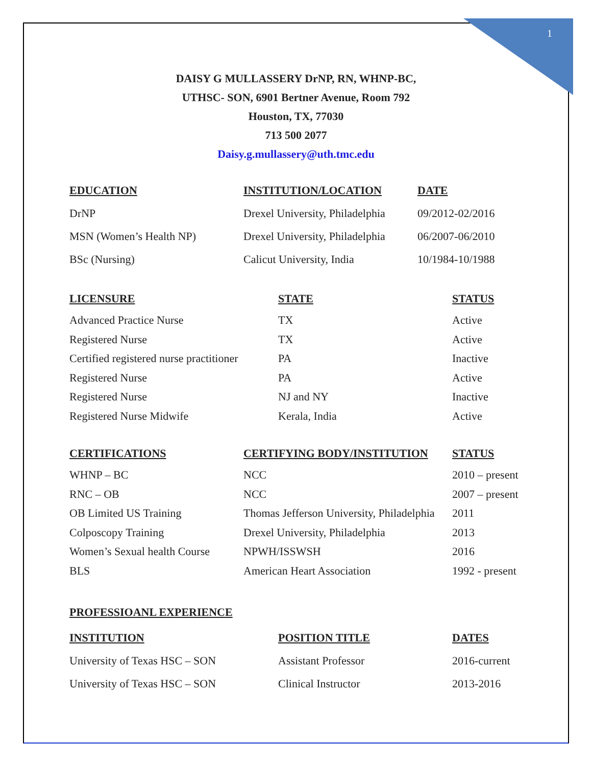1
DAISY G MULLASSERY DrNP, RN, WHNP-BC,
UTHSC- SON, 6901 Bertner Avenue, Room 792
Houston, TX, 77030
713 500 2077
Daisy.g.mullassery@uth.tmc.edu
| EDUCATION | INSTITUTION/LOCATION | DATE |
| --- | --- | --- |
| DrNP | Drexel University, Philadelphia | 09/2012-02/2016 |
| MSN (Women’s Health NP) | Drexel University, Philadelphia | 06/2007-06/2010 |
| BSc (Nursing) | Calicut University, India | 10/1984-10/1988 |
| LICENSURE | STATE | STATUS |
| --- | --- | --- |
| Advanced Practice Nurse | TX | Active |
| Registered Nurse | TX | Active |
| Certified registered nurse practitioner | PA | Inactive |
| Registered Nurse | PA | Active |
| Registered Nurse | NJ and NY | Inactive |
| Registered Nurse Midwife | Kerala, India | Active |
| CERTIFICATIONS | CERTIFYING BODY/INSTITUTION | STATUS |
| --- | --- | --- |
| WHNP – BC | NCC | 2010 – present |
| RNC – OB | NCC | 2007 – present |
| OB Limited US Training | Thomas Jefferson University, Philadelphia | 2011 |
| Colposcopy Training | Drexel University, Philadelphia | 2013 |
| Women’s Sexual health Course | NPWH/ISSWSH | 2016 |
| BLS | American Heart Association | 1992 - present |
PROFESSIOANL EXPERIENCE
| INSTITUTION | POSITION TITLE | DATES |
| --- | --- | --- |
| University of Texas HSC – SON | Assistant Professor | 2016-current |
| University of Texas HSC – SON | Clinical Instructor | 2013-2016 |